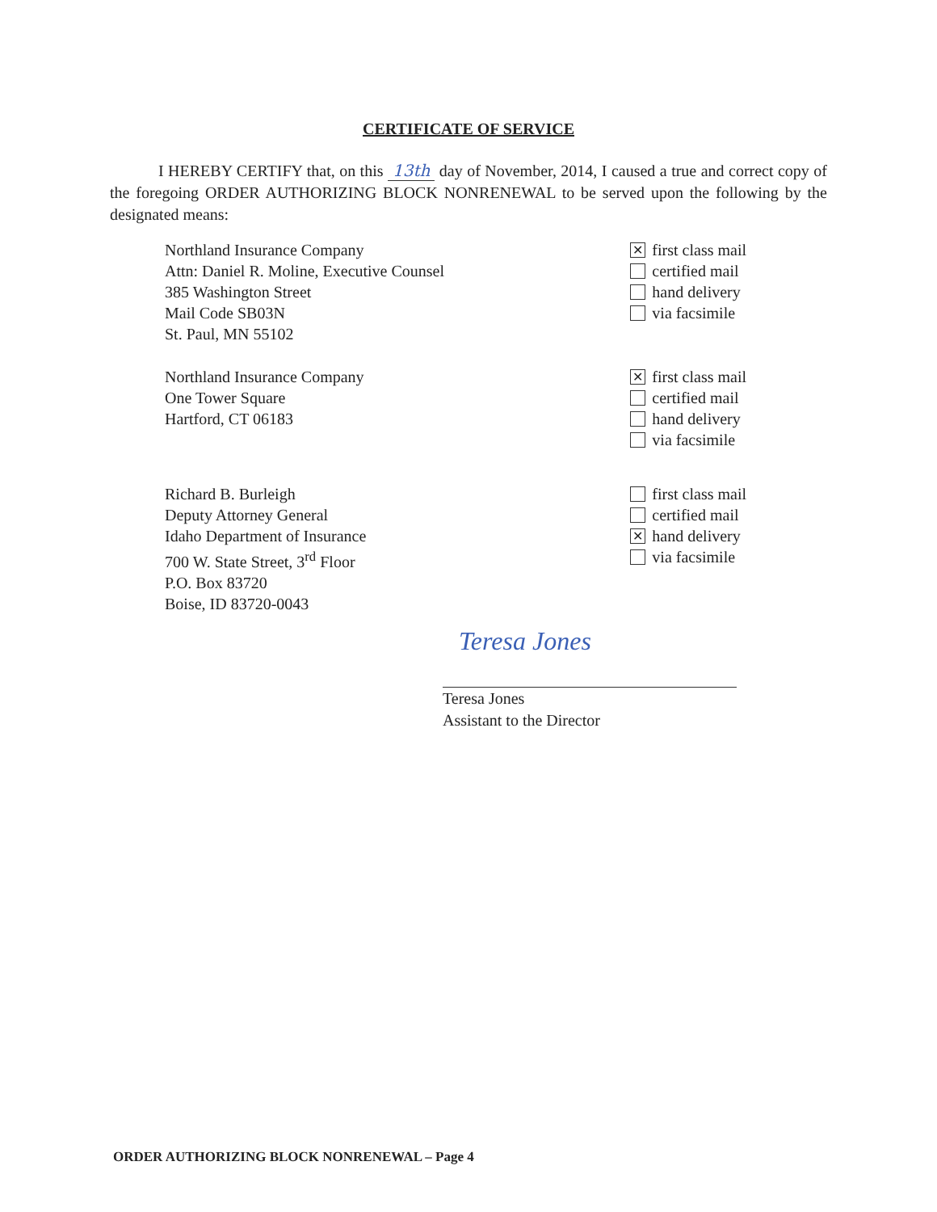CERTIFICATE OF SERVICE
I HEREBY CERTIFY that, on this 13th day of November, 2014, I caused a true and correct copy of the foregoing ORDER AUTHORIZING BLOCK NONRENEWAL to be served upon the following by the designated means:
Northland Insurance Company
Attn: Daniel R. Moline, Executive Counsel
385 Washington Street
Mail Code SB03N
St. Paul, MN 55102
✕ first class mail
certified mail
hand delivery
via facsimile
Northland Insurance Company
One Tower Square
Hartford, CT 06183
✕ first class mail
certified mail
hand delivery
via facsimile
Richard B. Burleigh
Deputy Attorney General
Idaho Department of Insurance
700 W. State Street, 3<sup>rd</sup> Floor
P.O. Box 83720
Boise, ID 83720-0043
first class mail
certified mail
✕ hand delivery
via facsimile
Teresa Jones
Teresa Jones
Assistant to the Director
ORDER AUTHORIZING BLOCK NONRENEWAL – Page 4